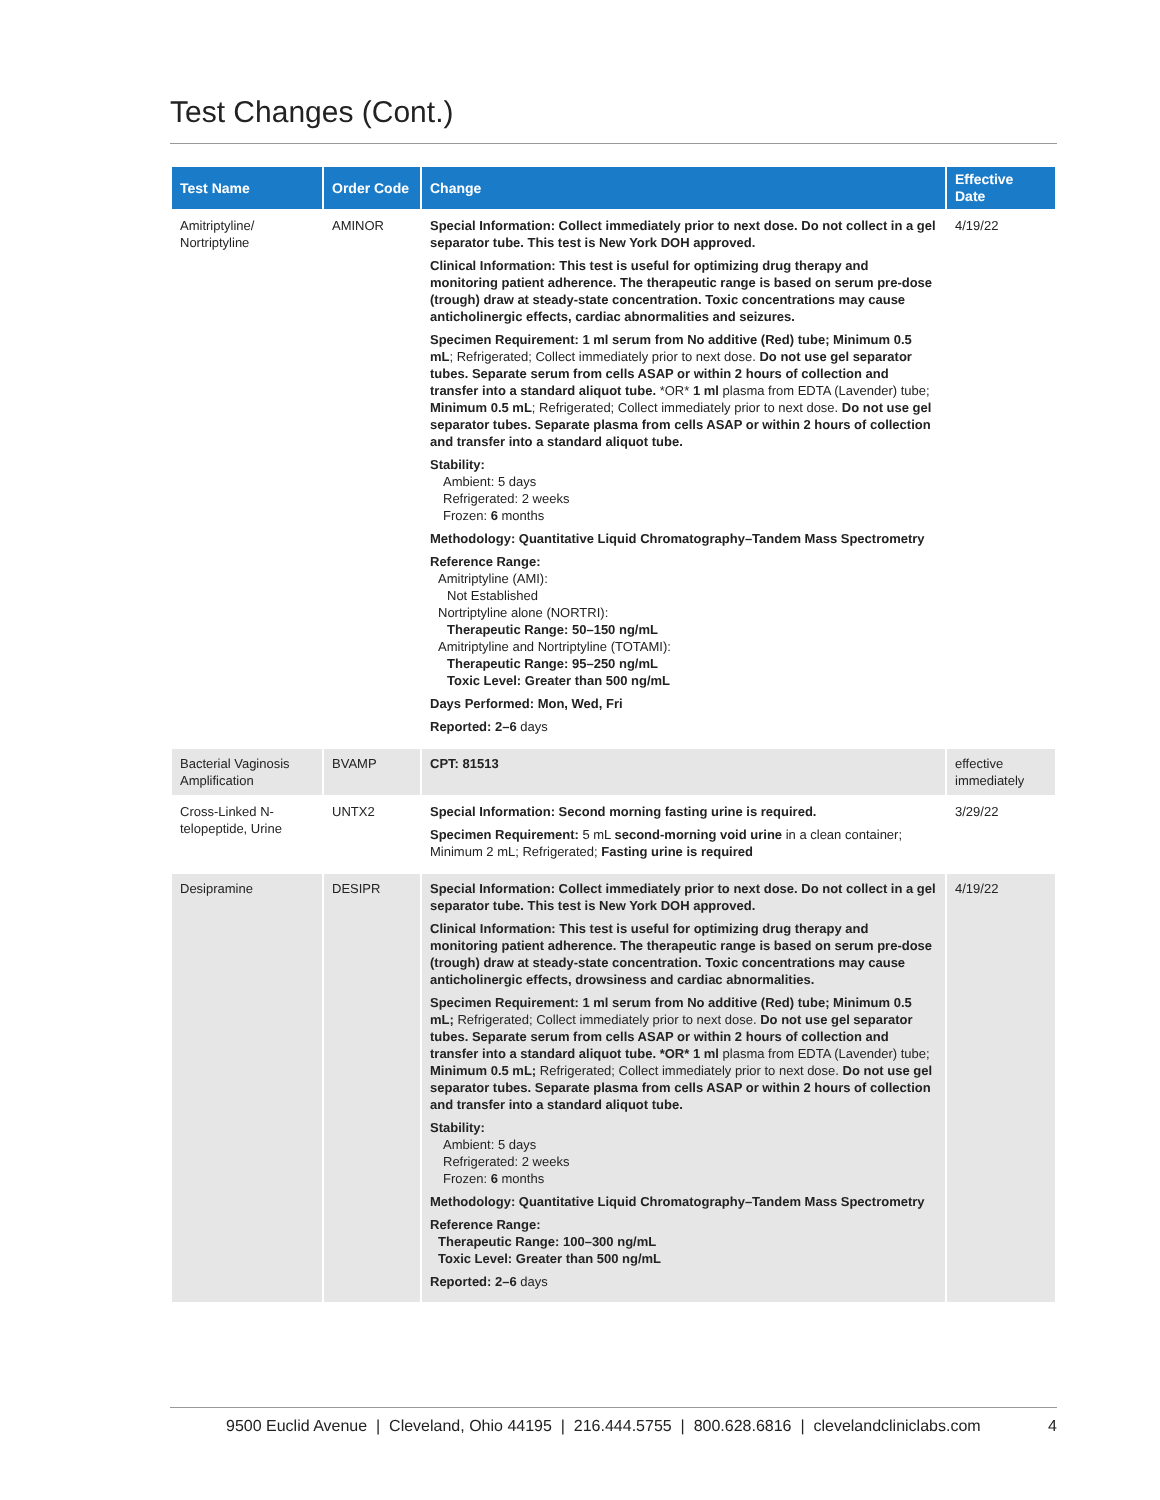Test Changes (Cont.)
| Test Name | Order Code | Change | Effective Date |
| --- | --- | --- | --- |
| Amitriptyline/ Nortriptyline | AMINOR | Special Information: Collect immediately prior to next dose. Do not collect in a gel separator tube. This test is New York DOH approved. Clinical Information: This test is useful for optimizing drug therapy and monitoring patient adherence. The therapeutic range is based on serum pre-dose (trough) draw at steady-state concentration. Toxic concentrations may cause anticholinergic effects, cardiac abnormalities and seizures. Specimen Requirement: 1 ml serum from No additive (Red) tube; Minimum 0.5 mL ; Refrigerated; Collect immediately prior to next dose. Do not use gel separator tubes. Separate serum from cells ASAP or within 2 hours of collection and transfer into a standard aliquot tube. *OR* 1 ml plasma from EDTA (Lavender) tube; Minimum 0.5 mL ; Refrigerated; Collect immediately prior to next dose. Do not use gel separator tubes. Separate plasma from cells ASAP or within 2 hours of collection and transfer into a standard aliquot tube. Stability: Ambient: 5 days Refrigerated: 2 weeks Frozen: 6 months Methodology: Quantitative Liquid Chromatography–Tandem Mass Spectrometry Reference Range: Amitriptyline (AMI): Not Established Nortriptyline alone (NORTRI): Therapeutic Range: 50–150 ng/mL Amitriptyline and Nortriptyline (TOTAMI): Therapeutic Range: 95–250 ng/mL Toxic Level: Greater than 500 ng/mL Days Performed: Mon, Wed, Fri Reported: 2–6 days | 4/19/22 |
| Bacterial Vaginosis Amplification | BVAMP | CPT: 81513 | effective immediately |
| Cross-Linked N-telopeptide, Urine | UNTX2 | Special Information: Second morning fasting urine is required. Specimen Requirement: 5 mL second-morning void urine in a clean container; Minimum 2 mL; Refrigerated; Fasting urine is required | 3/29/22 |
| Desipramine | DESIPR | Special Information: Collect immediately prior to next dose. Do not collect in a gel separator tube. This test is New York DOH approved. Clinical Information: This test is useful for optimizing drug therapy and monitoring patient adherence. The therapeutic range is based on serum pre-dose (trough) draw at steady-state concentration. Toxic concentrations may cause anticholinergic effects, drowsiness and cardiac abnormalities. Specimen Requirement: 1 ml serum from No additive (Red) tube; Minimum 0.5 mL; Refrigerated; Collect immediately prior to next dose. Do not use gel separator tubes. Separate serum from cells ASAP or within 2 hours of collection and transfer into a standard aliquot tube. *OR* 1 ml plasma from EDTA (Lavender) tube; Minimum 0.5 mL; Refrigerated; Collect immediately prior to next dose. Do not use gel separator tubes. Separate plasma from cells ASAP or within 2 hours of collection and transfer into a standard aliquot tube. Stability: Ambient: 5 days Refrigerated: 2 weeks Frozen: 6 months Methodology: Quantitative Liquid Chromatography–Tandem Mass Spectrometry Reference Range: Therapeutic Range: 100–300 ng/mL Toxic Level: Greater than 500 ng/mL Reported: 2–6 days | 4/19/22 |
9500 Euclid Avenue | Cleveland, Ohio 44195 | 216.444.5755 | 800.628.6816 | clevelandcliniclabs.com 4